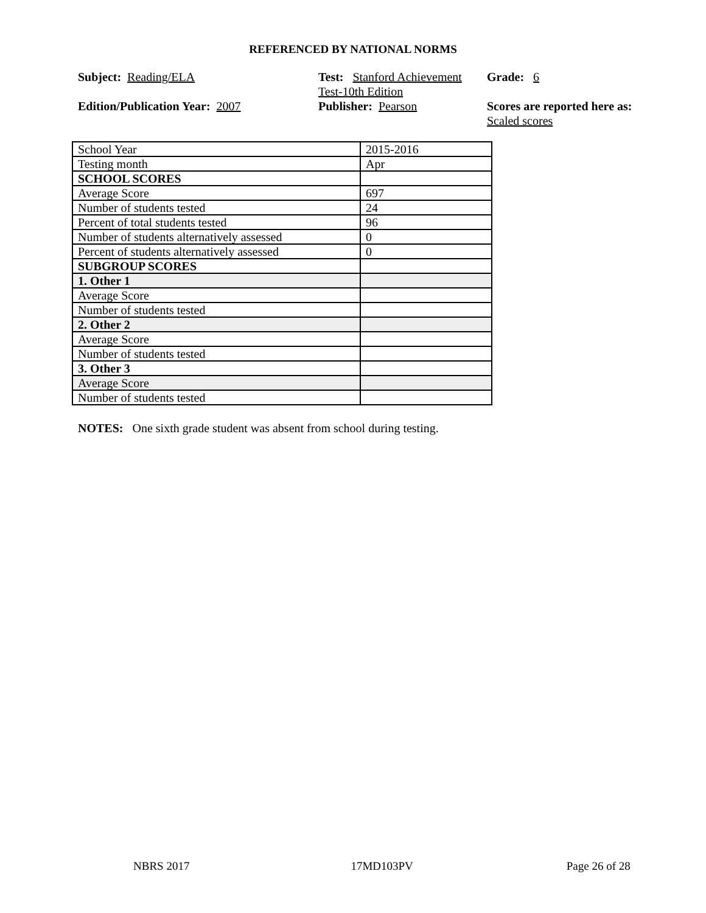REFERENCED BY NATIONAL NORMS
Subject: Reading/ELA
Test: Stanford Achievement Test-10th Edition
Grade: 6
Edition/Publication Year: 2007
Publisher: Pearson
Scores are reported here as: Scaled scores
| School Year | 2015-2016 |
| Testing month | Apr |
| SCHOOL SCORES | |
| Average Score | 697 |
| Number of students tested | 24 |
| Percent of total students tested | 96 |
| Number of students alternatively assessed | 0 |
| Percent of students alternatively assessed | 0 |
| SUBGROUP SCORES | |
| 1. Other 1 | |
| Average Score | |
| Number of students tested | |
| 2. Other 2 | |
| Average Score | |
| Number of students tested | |
| 3. Other 3 | |
| Average Score | |
| Number of students tested | |
NOTES: One sixth grade student was absent from school during testing.
NBRS 2017 17MD103PV Page 26 of 28